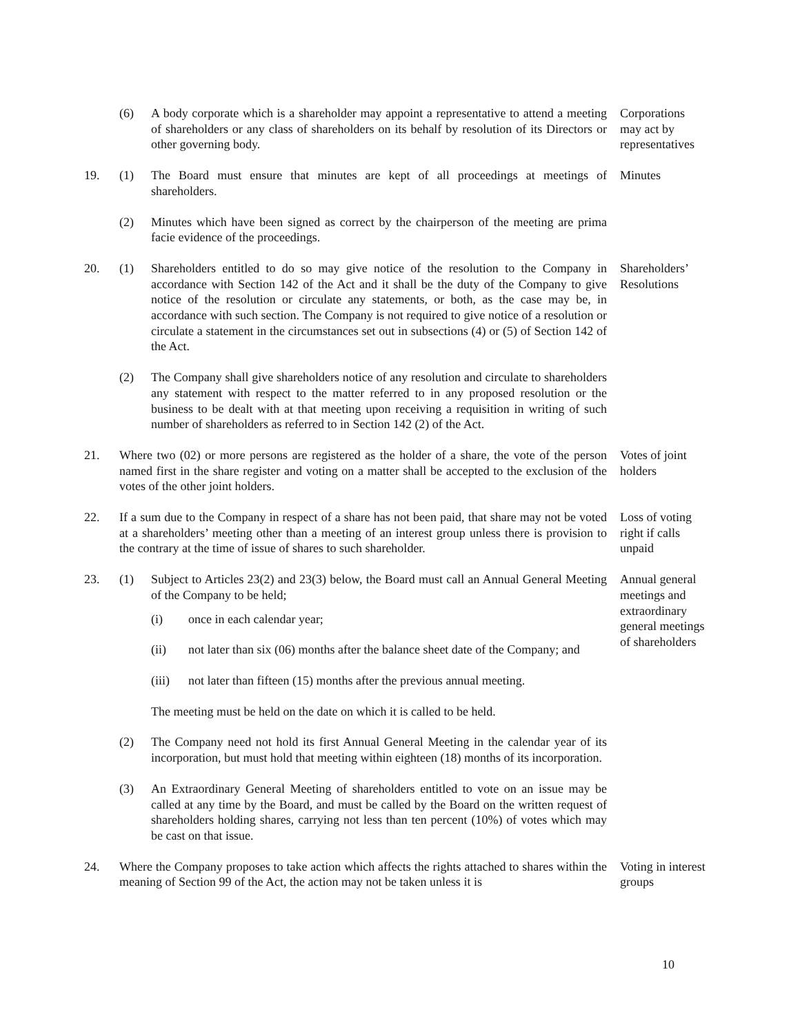(6) A body corporate which is a shareholder may appoint a representative to attend a meeting of shareholders or any class of shareholders on its behalf by resolution of its Directors or other governing body.
Corporations may act by representatives
19. (1) The Board must ensure that minutes are kept of all proceedings at meetings of shareholders.
Minutes
(2) Minutes which have been signed as correct by the chairperson of the meeting are prima facie evidence of the proceedings.
20. (1) Shareholders entitled to do so may give notice of the resolution to the Company in accordance with Section 142 of the Act and it shall be the duty of the Company to give notice of the resolution or circulate any statements, or both, as the case may be, in accordance with such section. The Company is not required to give notice of a resolution or circulate a statement in the circumstances set out in subsections (4) or (5) of Section 142 of the Act.
Shareholders’ Resolutions
(2) The Company shall give shareholders notice of any resolution and circulate to shareholders any statement with respect to the matter referred to in any proposed resolution or the business to be dealt with at that meeting upon receiving a requisition in writing of such number of shareholders as referred to in Section 142 (2) of the Act.
21. Where two (02) or more persons are registered as the holder of a share, the vote of the person named first in the share register and voting on a matter shall be accepted to the exclusion of the votes of the other joint holders.
Votes of joint holders
22. If a sum due to the Company in respect of a share has not been paid, that share may not be voted at a shareholders’ meeting other than a meeting of an interest group unless there is provision to the contrary at the time of issue of shares to such shareholder.
Loss of voting right if calls unpaid
23. (1) Subject to Articles 23(2) and 23(3) below, the Board must call an Annual General Meeting of the Company to be held;
(i) once in each calendar year;
(ii) not later than six (06) months after the balance sheet date of the Company; and
(iii) not later than fifteen (15) months after the previous annual meeting.
The meeting must be held on the date on which it is called to be held.
Annual general meetings and extraordinary general meetings of shareholders
(2) The Company need not hold its first Annual General Meeting in the calendar year of its incorporation, but must hold that meeting within eighteen (18) months of its incorporation.
(3) An Extraordinary General Meeting of shareholders entitled to vote on an issue may be called at any time by the Board, and must be called by the Board on the written request of shareholders holding shares, carrying not less than ten percent (10%) of votes which may be cast on that issue.
24. Where the Company proposes to take action which affects the rights attached to shares within the meaning of Section 99 of the Act, the action may not be taken unless it is
Voting in interest groups
10